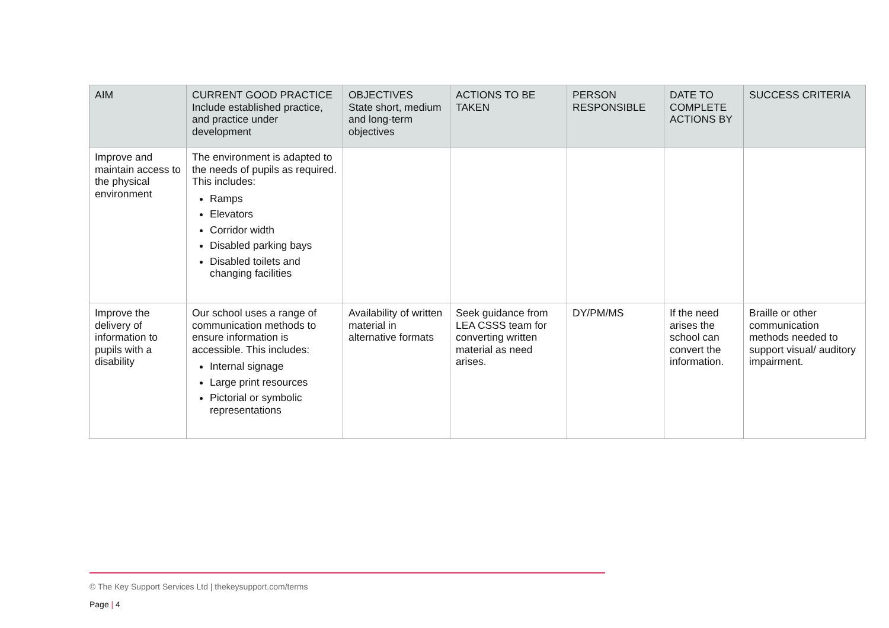| AIM | CURRENT GOOD PRACTICE Include established practice, and practice under development | OBJECTIVES State short, medium and long-term objectives | ACTIONS TO BE TAKEN | PERSON RESPONSIBLE | DATE TO COMPLETE ACTIONS BY | SUCCESS CRITERIA |
| --- | --- | --- | --- | --- | --- | --- |
| Improve and maintain access to the physical environment | The environment is adapted to the needs of pupils as required. This includes: Ramps Elevators Corridor width Disabled parking bays Disabled toilets and changing facilities | | | | | |
| Improve the delivery of information to pupils with a disability | Our school uses a range of communication methods to ensure information is accessible. This includes: Internal signage Large print resources Pictorial or symbolic representations | Availability of written material in alternative formats | Seek guidance from LEA CSSS team for converting written material as need arises. | DY/PM/MS | If the need arises the school can convert the information. | Braille or other communication methods needed to support visual/ auditory impairment. |
© The Key Support Services Ltd | thekeysupport.com/terms
Page | 4